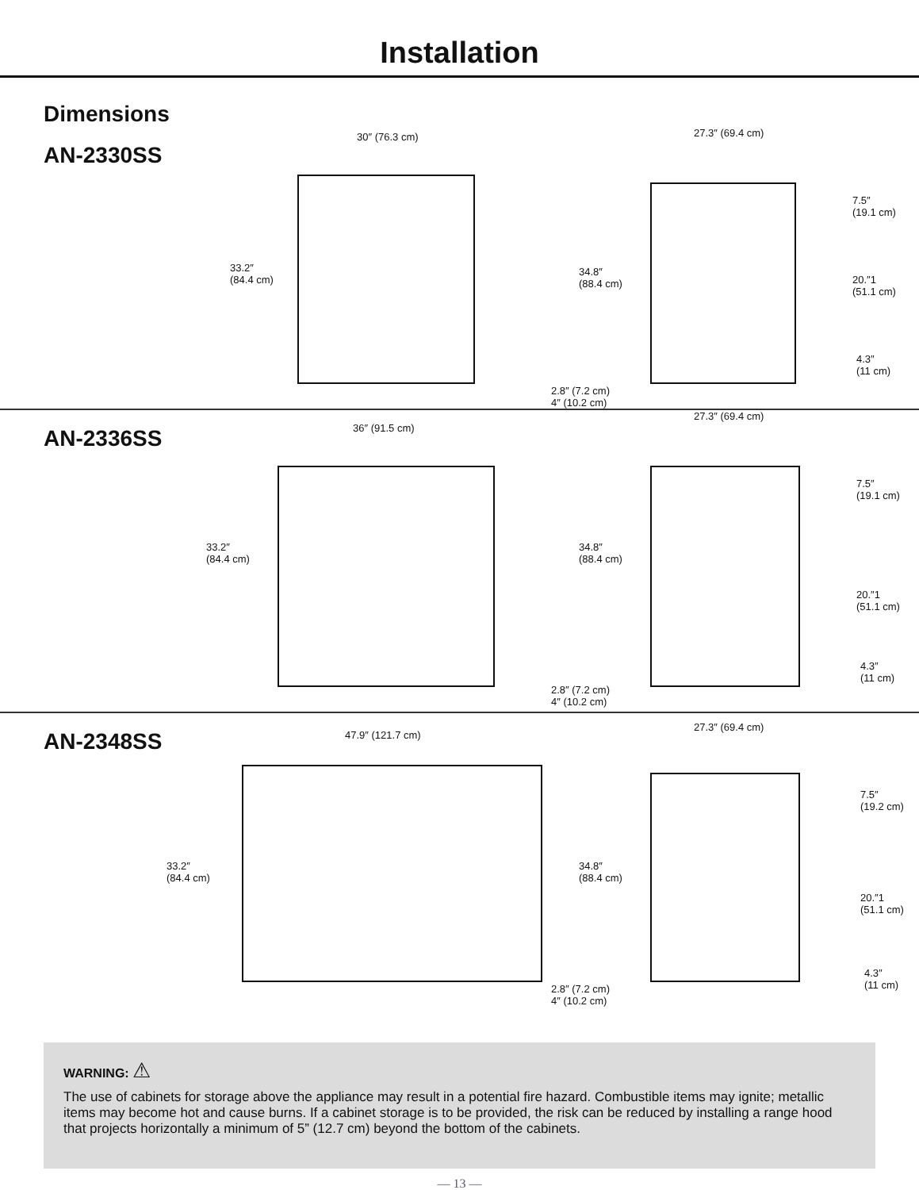Installation
Dimensions
AN-2330SS
30″ (76.3 cm)
33.2″
(84.4 cm)
27.3″ (69.4 cm)
34.8″
(88.4 cm)
7.5″
(19.1 cm)
20.″1
(51.1 cm)
4.3″
(11 cm)
2.8″ (7.2 cm)
4″ (10.2 cm)
AN-2336SS
36″ (91.5 cm)
33.2″
(84.4 cm)
27.3″ (69.4 cm)
34.8″
(88.4 cm)
7.5″
(19.1 cm)
20.″1
(51.1 cm)
4.3″
(11 cm)
2.8″ (7.2 cm)
4″ (10.2 cm)
AN-2348SS
47.9″ (121.7 cm)
33.2″
(84.4 cm)
27.3″ (69.4 cm)
34.8″
(88.4 cm)
7.5″
(19.2 cm)
20.″1
(51.1 cm)
4.3″
(11 cm)
2.8″ (7.2 cm)
4″ (10.2 cm)
WARNING: ⚠
The use of cabinets for storage above the appliance may result in a potential fire hazard. Combustible items may ignite; metallic items may become hot and cause burns. If a cabinet storage is to be provided, the risk can be reduced by installing a range hood that projects horizontally a minimum of 5” (12.7 cm) beyond the bottom of the cabinets.
— 13 —